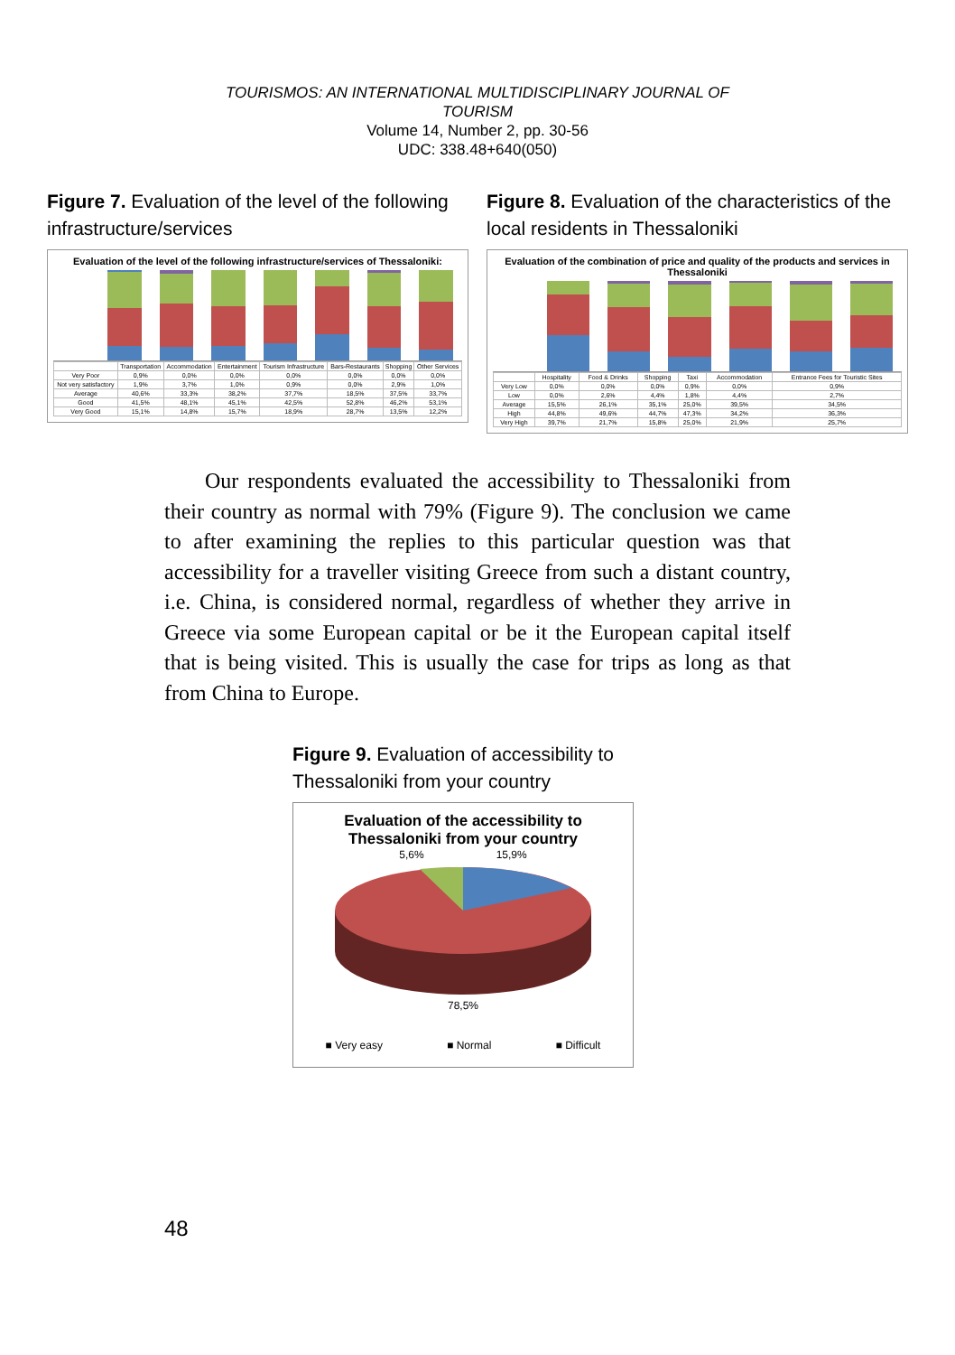TOURISMOS: AN INTERNATIONAL MULTIDISCIPLINARY JOURNAL OF
TOURISM
Volume 14, Number 2, pp. 30-56
UDC: 338.48+640(050)
Figure 7. Evaluation of the level of the following infrastructure/services
Evaluation of the level of the following infrastructure/services of Thessaloniki:
| | Transportation | Accommodation | Entertainment | Tourism Infrastructure | Bars-Restaurants | Shopping | Other Services |
| --- | --- | --- | --- | --- | --- | --- | --- |
| Very Poor | 0,9% | 0,0% | 0,0% | 0,0% | 0,0% | 0,0% | 0,0% |
| Not very satisfactory | 1,9% | 3,7% | 1,0% | 0,9% | 0,0% | 2,9% | 1,0% |
| Average | 40,6% | 33,3% | 38,2% | 37,7% | 18,5% | 37,5% | 33,7% |
| Good | 41,5% | 48,1% | 45,1% | 42,5% | 52,8% | 46,2% | 53,1% |
| Very Good | 15,1% | 14,8% | 15,7% | 18,9% | 28,7% | 13,5% | 12,2% |
Figure 8. Evaluation of the characteristics of the local residents in Thessaloniki
Evaluation of the combination of price and quality of the products and services in Thessaloniki
| | Hospitality | Food & Drinks | Shopping | Taxi | Accommodation | Entrance Fees for Touristic Sites |
| --- | --- | --- | --- | --- | --- | --- |
| Very Low | 0,0% | 0,0% | 0,0% | 0,9% | 0,0% | 0,9% |
| Low | 0,0% | 2,6% | 4,4% | 1,8% | 4,4% | 2,7% |
| Average | 15,5% | 26,1% | 35,1% | 25,0% | 39,5% | 34,5% |
| High | 44,8% | 49,6% | 44,7% | 47,3% | 34,2% | 36,3% |
| Very High | 39,7% | 21,7% | 15,8% | 25,0% | 21,9% | 25,7% |
Our respondents evaluated the accessibility to Thessaloniki from their country as normal with 79% (Figure 9). The conclusion we came to after examining the replies to this particular question was that accessibility for a traveller visiting Greece from such a distant country, i.e. China, is considered normal, regardless of whether they arrive in Greece via some European capital or be it the European capital itself that is being visited. This is usually the case for trips as long as that from China to Europe.
Figure 9. Evaluation of accessibility to Thessaloniki from your country
Evaluation of the accessibility to
Thessaloniki from your country
5,6% 15,9%
78,5%
■ Very easy ■ Normal ■ Difficult
48